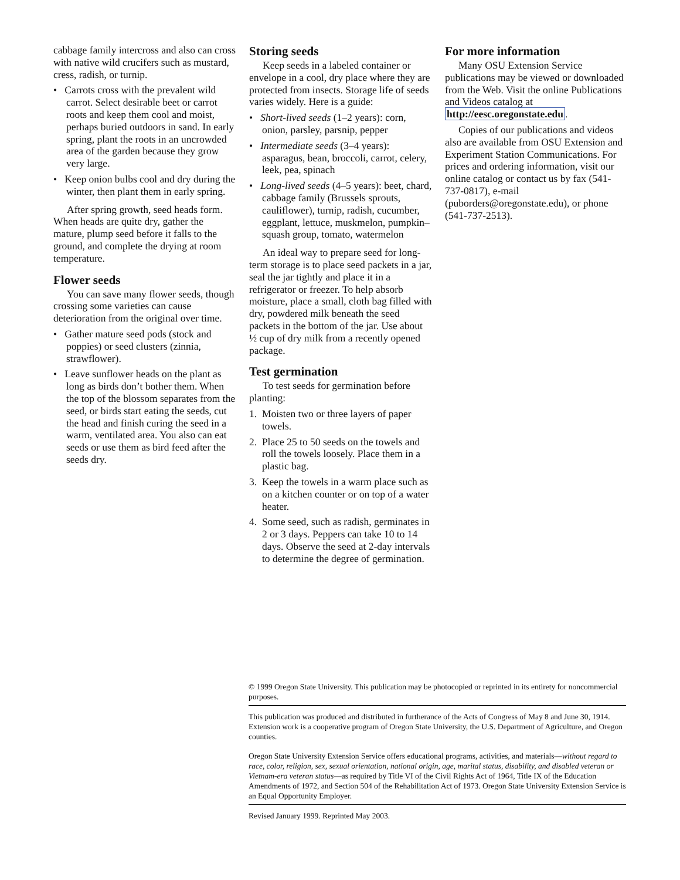cabbage family intercross and also can cross with native wild crucifers such as mustard, cress, radish, or turnip.
• Carrots cross with the prevalent wild carrot. Select desirable beet or carrot roots and keep them cool and moist, perhaps buried outdoors in sand. In early spring, plant the roots in an uncrowded area of the garden because they grow very large.
• Keep onion bulbs cool and dry during the winter, then plant them in early spring.
After spring growth, seed heads form. When heads are quite dry, gather the mature, plump seed before it falls to the ground, and complete the drying at room temperature.
Flower seeds
You can save many flower seeds, though crossing some varieties can cause deterioration from the original over time.
• Gather mature seed pods (stock and poppies) or seed clusters (zinnia, strawflower).
• Leave sunflower heads on the plant as long as birds don’t bother them. When the top of the blossom separates from the seed, or birds start eating the seeds, cut the head and finish curing the seed in a warm, ventilated area. You also can eat seeds or use them as bird feed after the seeds dry.
Storing seeds
Keep seeds in a labeled container or envelope in a cool, dry place where they are protected from insects. Storage life of seeds varies widely. Here is a guide:
• Short-lived seeds (1–2 years): corn, onion, parsley, parsnip, pepper
• Intermediate seeds (3–4 years): asparagus, bean, broccoli, carrot, celery, leek, pea, spinach
• Long-lived seeds (4–5 years): beet, chard, cabbage family (Brussels sprouts, cauliflower), turnip, radish, cucumber, eggplant, lettuce, muskmelon, pumpkin–squash group, tomato, watermelon
An ideal way to prepare seed for long-term storage is to place seed packets in a jar, seal the jar tightly and place it in a refrigerator or freezer. To help absorb moisture, place a small, cloth bag filled with dry, powdered milk beneath the seed packets in the bottom of the jar. Use about ½ cup of dry milk from a recently opened package.
Test germination
To test seeds for germination before planting:
1. Moisten two or three layers of paper towels.
2. Place 25 to 50 seeds on the towels and roll the towels loosely. Place them in a plastic bag.
3. Keep the towels in a warm place such as on a kitchen counter or on top of a water heater.
4. Some seed, such as radish, germinates in 2 or 3 days. Peppers can take 10 to 14 days. Observe the seed at 2-day intervals to determine the degree of germination.
For more information
Many OSU Extension Service publications may be viewed or downloaded from the Web. Visit the online Publications and Videos catalog at http://eesc.oregonstate.edu.
Copies of our publications and videos also are available from OSU Extension and Experiment Station Communications. For prices and ordering information, visit our online catalog or contact us by fax (541-737-0817), e-mail (puborders@oregonstate.edu), or phone (541-737-2513).
© 1999 Oregon State University. This publication may be photocopied or reprinted in its entirety for noncommercial purposes.
This publication was produced and distributed in furtherance of the Acts of Congress of May 8 and June 30, 1914. Extension work is a cooperative program of Oregon State University, the U.S. Department of Agriculture, and Oregon counties.
Oregon State University Extension Service offers educational programs, activities, and materials—without regard to race, color, religion, sex, sexual orientation, national origin, age, marital status, disability, and disabled veteran or Vietnam-era veteran status—as required by Title VI of the Civil Rights Act of 1964, Title IX of the Education Amendments of 1972, and Section 504 of the Rehabilitation Act of 1973. Oregon State University Extension Service is an Equal Opportunity Employer.
Revised January 1999. Reprinted May 2003.